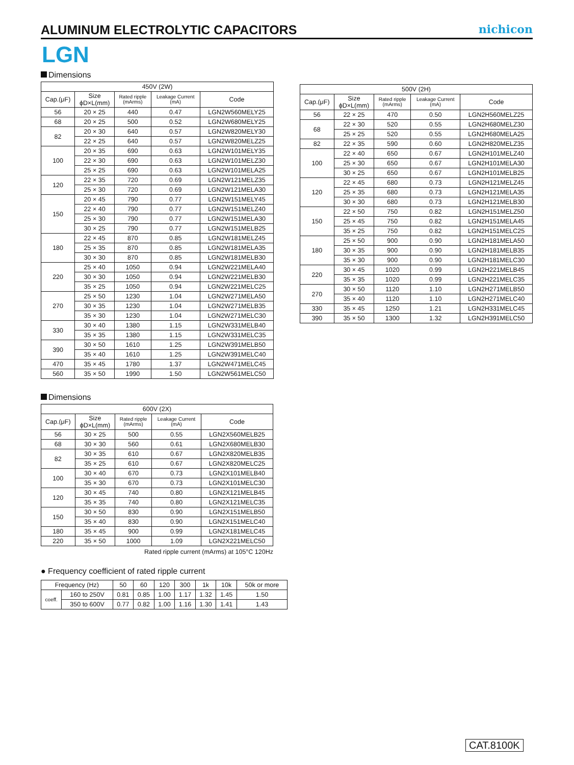ALUMINUM ELECTROLYTIC CAPACITORS
nichicon
LGN
Dimensions
| 450V (2W) | | | | |
| --- | --- | --- | --- | --- |
| Cap.(μF) | Size ϕD×L(mm) | Rated ripple (mArms) | Leakage Current (mA) | Code |
| 56 | 20 × 25 | 440 | 0.47 | LGN2W560MELY25 |
| 68 | 20 × 25 | 500 | 0.52 | LGN2W680MELY25 |
| 82 | 20 × 30 | 640 | 0.57 | LGN2W820MELY30 |
| | 22 × 25 | 640 | 0.57 | LGN2W820MELZ25 |
| 100 | 20 × 35 | 690 | 0.63 | LGN2W101MELY35 |
| | 22 × 30 | 690 | 0.63 | LGN2W101MELZ30 |
| | 25 × 25 | 690 | 0.63 | LGN2W101MELA25 |
| 120 | 22 × 35 | 720 | 0.69 | LGN2W121MELZ35 |
| | 25 × 30 | 720 | 0.69 | LGN2W121MELA30 |
| 150 | 20 × 45 | 790 | 0.77 | LGN2W151MELY45 |
| | 22 × 40 | 790 | 0.77 | LGN2W151MELZ40 |
| | 25 × 30 | 790 | 0.77 | LGN2W151MELA30 |
| | 30 × 25 | 790 | 0.77 | LGN2W151MELB25 |
| 180 | 22 × 45 | 870 | 0.85 | LGN2W181MELZ45 |
| | 25 × 35 | 870 | 0.85 | LGN2W181MELA35 |
| | 30 × 30 | 870 | 0.85 | LGN2W181MELB30 |
| 220 | 25 × 40 | 1050 | 0.94 | LGN2W221MELA40 |
| | 30 × 30 | 1050 | 0.94 | LGN2W221MELB30 |
| | 35 × 25 | 1050 | 0.94 | LGN2W221MELC25 |
| 270 | 25 × 50 | 1230 | 1.04 | LGN2W271MELA50 |
| | 30 × 35 | 1230 | 1.04 | LGN2W271MELB35 |
| | 35 × 30 | 1230 | 1.04 | LGN2W271MELC30 |
| 330 | 30 × 40 | 1380 | 1.15 | LGN2W331MELB40 |
| | 35 × 35 | 1380 | 1.15 | LGN2W331MELC35 |
| 390 | 30 × 50 | 1610 | 1.25 | LGN2W391MELB50 |
| | 35 × 40 | 1610 | 1.25 | LGN2W391MELC40 |
| 470 | 35 × 45 | 1780 | 1.37 | LGN2W471MELC45 |
| 560 | 35 × 50 | 1990 | 1.50 | LGN2W561MELC50 |
| 500V (2H) | | | | |
| --- | --- | --- | --- | --- |
| Cap.(μF) | Size ϕD×L(mm) | Rated ripple (mArms) | Leakage Current (mA) | Code |
| 56 | 22 × 25 | 470 | 0.50 | LGN2H560MELZ25 |
| 68 | 22 × 30 | 520 | 0.55 | LGN2H680MELZ30 |
| | 25 × 25 | 520 | 0.55 | LGN2H680MELA25 |
| 82 | 22 × 35 | 590 | 0.60 | LGN2H820MELZ35 |
| 100 | 22 × 40 | 650 | 0.67 | LGN2H101MELZ40 |
| | 25 × 30 | 650 | 0.67 | LGN2H101MELA30 |
| | 30 × 25 | 650 | 0.67 | LGN2H101MELB25 |
| 120 | 22 × 45 | 680 | 0.73 | LGN2H121MELZ45 |
| | 25 × 35 | 680 | 0.73 | LGN2H121MELA35 |
| | 30 × 30 | 680 | 0.73 | LGN2H121MELB30 |
| 150 | 22 × 50 | 750 | 0.82 | LGN2H151MELZ50 |
| | 25 × 45 | 750 | 0.82 | LGN2H151MELA45 |
| | 35 × 25 | 750 | 0.82 | LGN2H151MELC25 |
| 180 | 25 × 50 | 900 | 0.90 | LGN2H181MELA50 |
| | 30 × 35 | 900 | 0.90 | LGN2H181MELB35 |
| | 35 × 30 | 900 | 0.90 | LGN2H181MELC30 |
| 220 | 30 × 45 | 1020 | 0.99 | LGN2H221MELB45 |
| | 35 × 35 | 1020 | 0.99 | LGN2H221MELC35 |
| 270 | 30 × 50 | 1120 | 1.10 | LGN2H271MELB50 |
| | 35 × 40 | 1120 | 1.10 | LGN2H271MELC40 |
| 330 | 35 × 45 | 1250 | 1.21 | LGN2H331MELC45 |
| 390 | 35 × 50 | 1300 | 1.32 | LGN2H391MELC50 |
Dimensions
| 600V (2X) | | | | |
| --- | --- | --- | --- | --- |
| Cap.(μF) | Size ϕD×L(mm) | Rated ripple (mArms) | Leakage Current (mA) | Code |
| 56 | 30 × 25 | 500 | 0.55 | LGN2X560MELB25 |
| 68 | 30 × 30 | 560 | 0.61 | LGN2X680MELB30 |
| 82 | 30 × 35 | 610 | 0.67 | LGN2X820MELB35 |
| | 35 × 25 | 610 | 0.67 | LGN2X820MELC25 |
| 100 | 30 × 40 | 670 | 0.73 | LGN2X101MELB40 |
| | 35 × 30 | 670 | 0.73 | LGN2X101MELC30 |
| 120 | 30 × 45 | 740 | 0.80 | LGN2X121MELB45 |
| | 35 × 35 | 740 | 0.80 | LGN2X121MELC35 |
| 150 | 30 × 50 | 830 | 0.90 | LGN2X151MELB50 |
| | 35 × 40 | 830 | 0.90 | LGN2X151MELC40 |
| 180 | 35 × 45 | 900 | 0.99 | LGN2X181MELC45 |
| 220 | 35 × 50 | 1000 | 1.09 | LGN2X221MELC50 |
Rated ripple current (mArms) at 105°C 120Hz
● Frequency coefficient of rated ripple current
| Frequency (Hz) | | 50 | 60 | 120 | 300 | 1k | 10k | 50k or more |
| coeff. | 160 to 250V | 0.81 | 0.85 | 1.00 | 1.17 | 1.32 | 1.45 | 1.50 |
| | 350 to 600V | 0.77 | 0.82 | 1.00 | 1.16 | 1.30 | 1.41 | 1.43 |
CAT.8100K